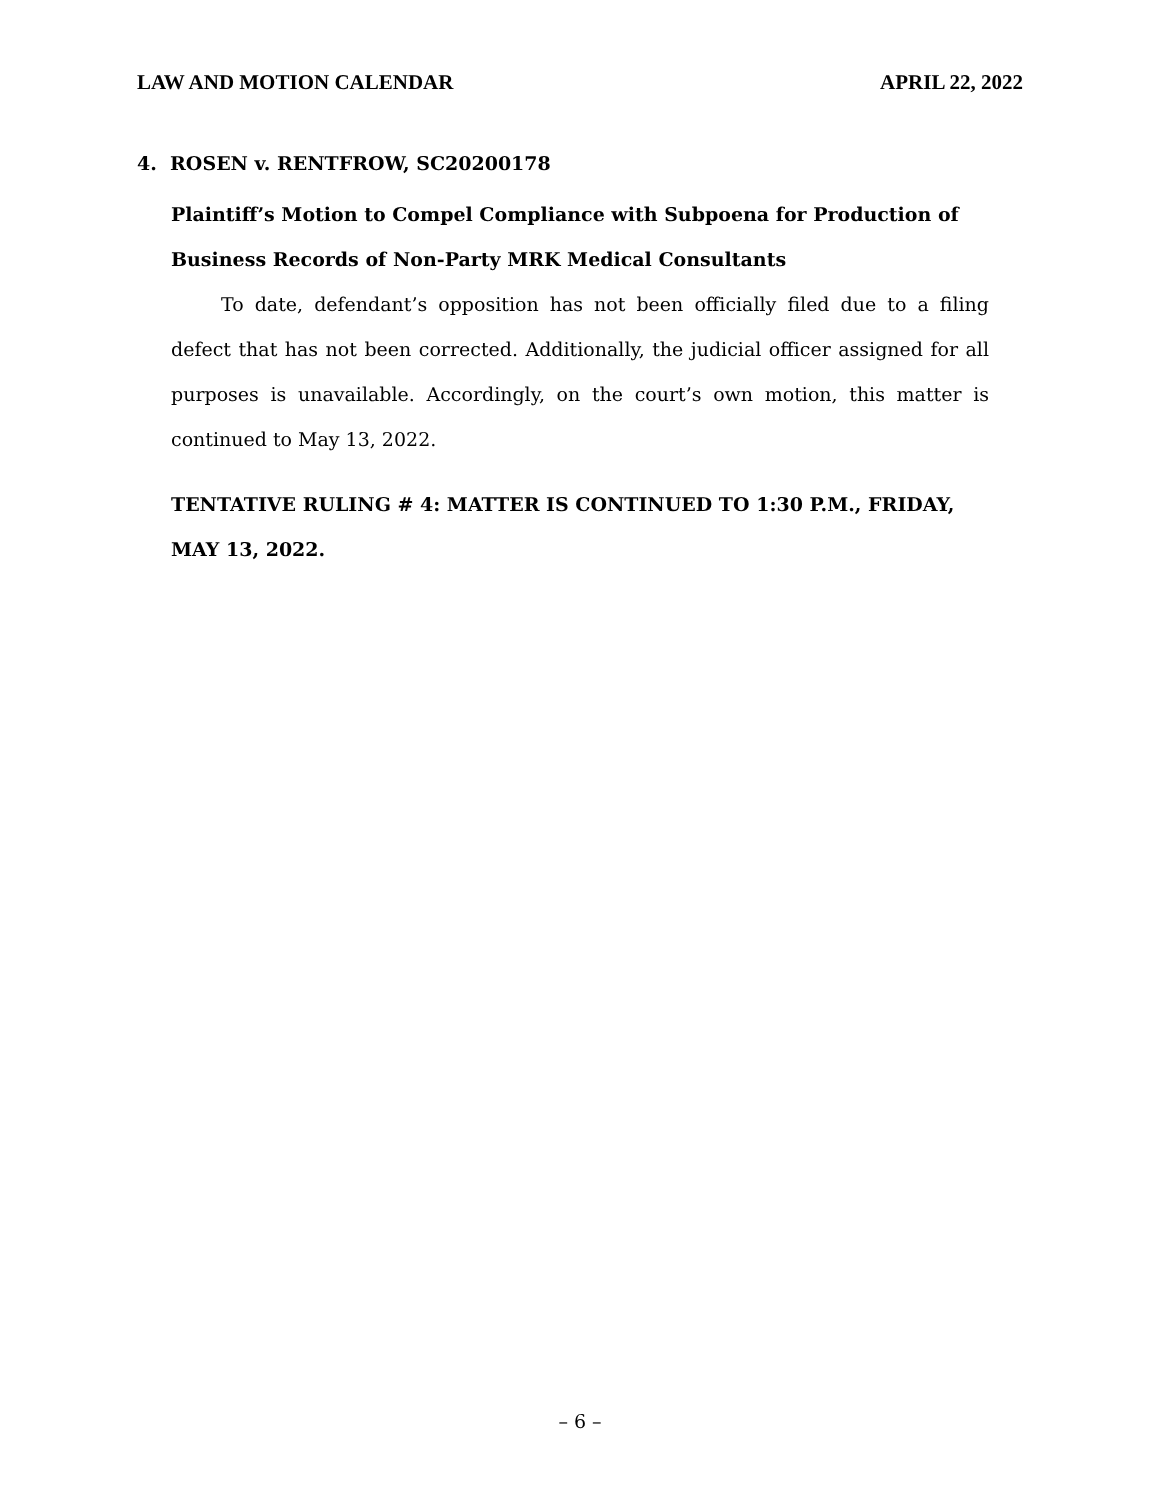LAW AND MOTION CALENDAR APRIL 22, 2022
4. ROSEN v. RENTFROW, SC20200178
Plaintiff’s Motion to Compel Compliance with Subpoena for Production of Business Records of Non-Party MRK Medical Consultants
To date, defendant’s opposition has not been officially filed due to a filing defect that has not been corrected. Additionally, the judicial officer assigned for all purposes is unavailable. Accordingly, on the court’s own motion, this matter is continued to May 13, 2022.
TENTATIVE RULING # 4: MATTER IS CONTINUED TO 1:30 P.M., FRIDAY, MAY 13, 2022.
– 6 –